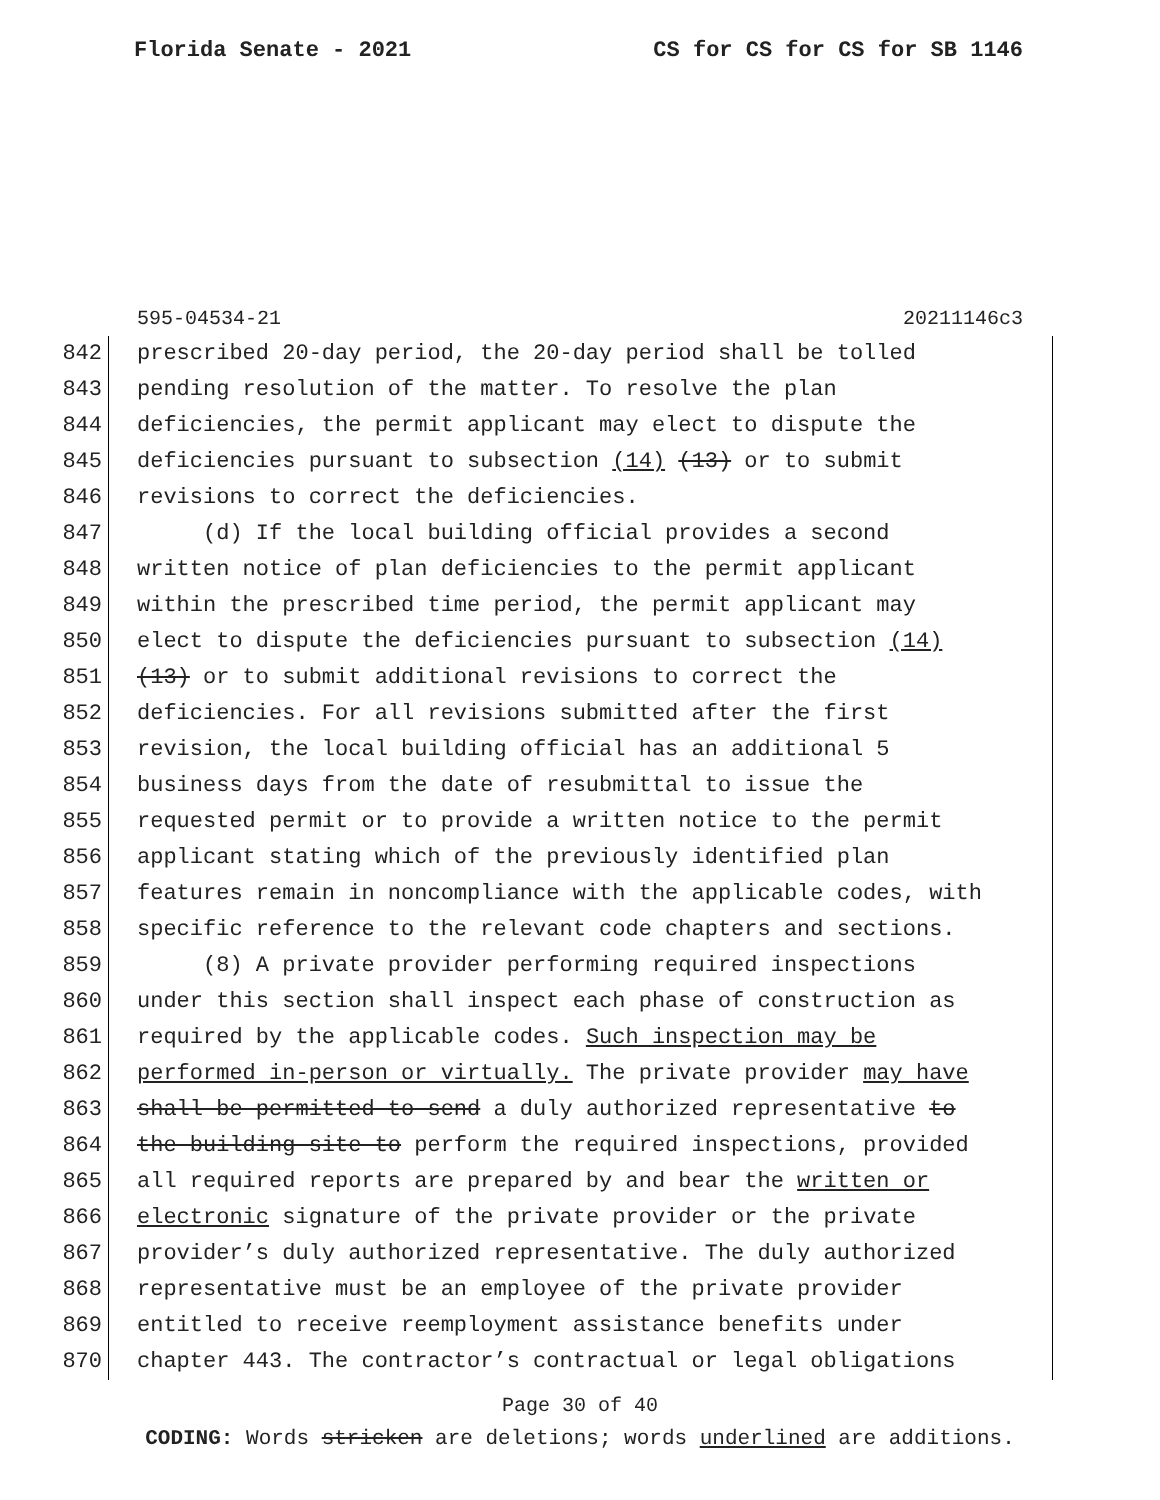Florida Senate - 2021 CS for CS for CS for SB 1146
595-04534-21 20211146c3
842 prescribed 20-day period, the 20-day period shall be tolled
843 pending resolution of the matter. To resolve the plan
844 deficiencies, the permit applicant may elect to dispute the
845 deficiencies pursuant to subsection (14) (13) or to submit
846 revisions to correct the deficiencies.
847 (d) If the local building official provides a second
848 written notice of plan deficiencies to the permit applicant
849 within the prescribed time period, the permit applicant may
850 elect to dispute the deficiencies pursuant to subsection (14)
851 (13) or to submit additional revisions to correct the
852 deficiencies. For all revisions submitted after the first
853 revision, the local building official has an additional 5
854 business days from the date of resubmittal to issue the
855 requested permit or to provide a written notice to the permit
856 applicant stating which of the previously identified plan
857 features remain in noncompliance with the applicable codes, with
858 specific reference to the relevant code chapters and sections.
859 (8) A private provider performing required inspections
860 under this section shall inspect each phase of construction as
861 required by the applicable codes. Such inspection may be
862 performed in-person or virtually. The private provider may have
863 shall be permitted to send a duly authorized representative to
864 the building site to perform the required inspections, provided
865 all required reports are prepared by and bear the written or
866 electronic signature of the private provider or the private
867 provider’s duly authorized representative. The duly authorized
868 representative must be an employee of the private provider
869 entitled to receive reemployment assistance benefits under
870 chapter 443. The contractor’s contractual or legal obligations
Page 30 of 40
CODING: Words stricken are deletions; words underlined are additions.